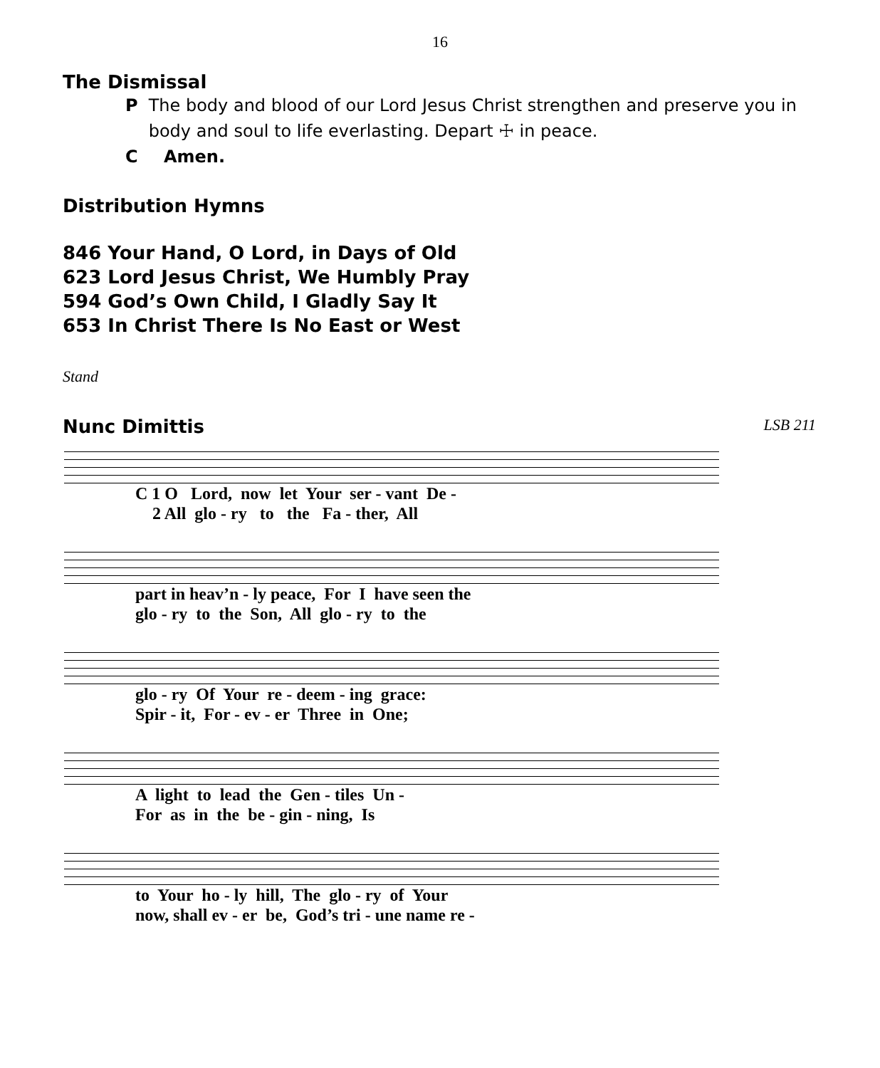16
The Dismissal
P The body and blood of our Lord Jesus Christ strengthen and preserve you in body and soul to life everlasting. Depart ☩ in peace.
C Amen.
Distribution Hymns
846 Your Hand, O Lord, in Days of Old
623 Lord Jesus Christ, We Humbly Pray
594 God’s Own Child, I Gladly Say It
653 In Christ There Is No East or West
Stand
Nunc Dimittis
LSB 211
C 1 O Lord, now let Your ser - vant De - 2 All glo - ry to the Fa - ther, All
part in heav’n - ly peace, For I have seen the glo - ry to the Son, All glo - ry to the
glo - ry Of Your re - deem - ing grace: Spir - it, For - ev - er Three in One;
A light to lead the Gen - tiles Un - For as in the be - gin - ning, Is
to Your ho - ly hill, The glo - ry of Your now, shall ev - er be, God’s tri - une name re -